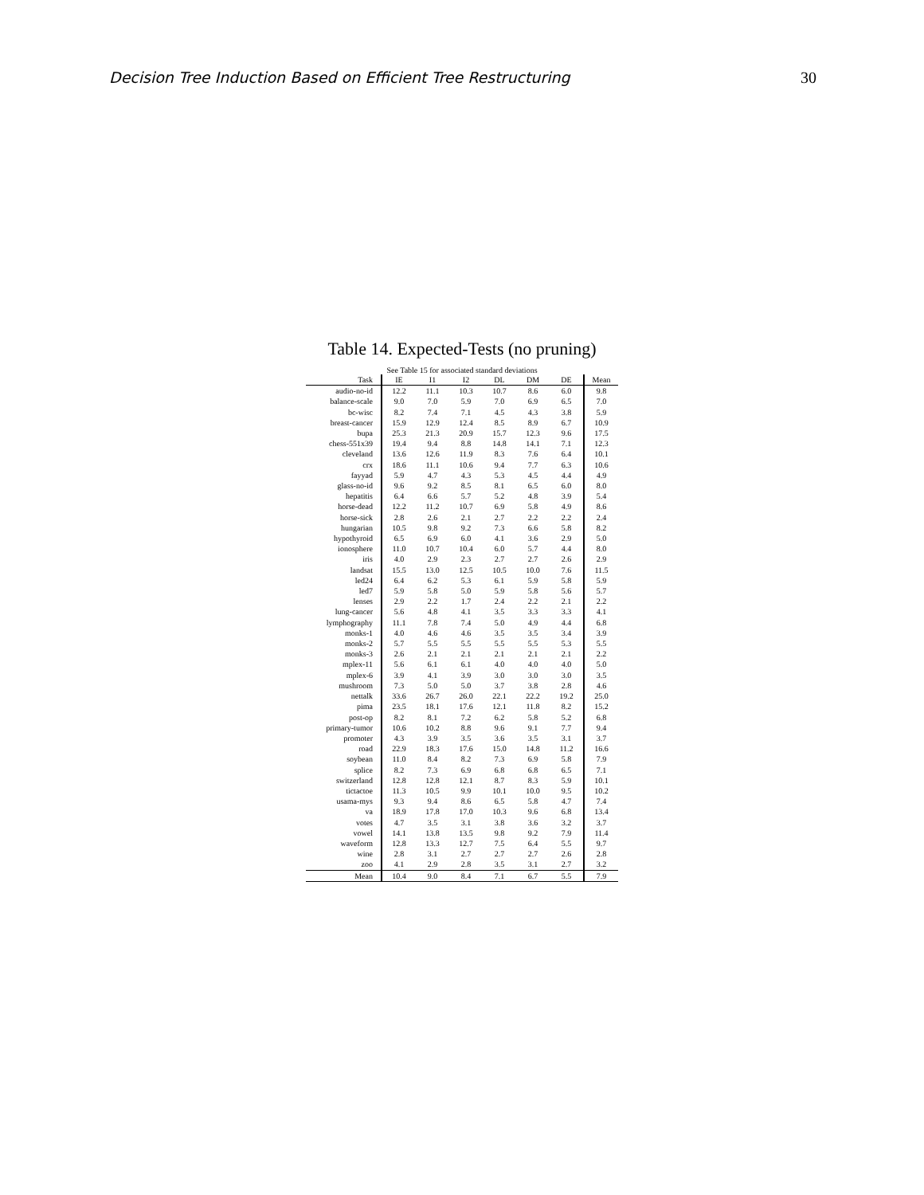Decision Tree Induction Based on Efficient Tree Restructuring 30
Table 14. Expected-Tests (no pruning)
See Table 15 for associated standard deviations
| Task | IE | I1 | I2 | DL | DM | DE | Mean |
| --- | --- | --- | --- | --- | --- | --- | --- |
| audio-no-id | 12.2 | 11.1 | 10.3 | 10.7 | 8.6 | 6.0 | 9.8 |
| balance-scale | 9.0 | 7.0 | 5.9 | 7.0 | 6.9 | 6.5 | 7.0 |
| bc-wisc | 8.2 | 7.4 | 7.1 | 4.5 | 4.3 | 3.8 | 5.9 |
| breast-cancer | 15.9 | 12.9 | 12.4 | 8.5 | 8.9 | 6.7 | 10.9 |
| bupa | 25.3 | 21.3 | 20.9 | 15.7 | 12.3 | 9.6 | 17.5 |
| chess-551x39 | 19.4 | 9.4 | 8.8 | 14.8 | 14.1 | 7.1 | 12.3 |
| cleveland | 13.6 | 12.6 | 11.9 | 8.3 | 7.6 | 6.4 | 10.1 |
| crx | 18.6 | 11.1 | 10.6 | 9.4 | 7.7 | 6.3 | 10.6 |
| fayyad | 5.9 | 4.7 | 4.3 | 5.3 | 4.5 | 4.4 | 4.9 |
| glass-no-id | 9.6 | 9.2 | 8.5 | 8.1 | 6.5 | 6.0 | 8.0 |
| hepatitis | 6.4 | 6.6 | 5.7 | 5.2 | 4.8 | 3.9 | 5.4 |
| horse-dead | 12.2 | 11.2 | 10.7 | 6.9 | 5.8 | 4.9 | 8.6 |
| horse-sick | 2.8 | 2.6 | 2.1 | 2.7 | 2.2 | 2.2 | 2.4 |
| hungarian | 10.5 | 9.8 | 9.2 | 7.3 | 6.6 | 5.8 | 8.2 |
| hypothyroid | 6.5 | 6.9 | 6.0 | 4.1 | 3.6 | 2.9 | 5.0 |
| ionosphere | 11.0 | 10.7 | 10.4 | 6.0 | 5.7 | 4.4 | 8.0 |
| iris | 4.0 | 2.9 | 2.3 | 2.7 | 2.7 | 2.6 | 2.9 |
| landsat | 15.5 | 13.0 | 12.5 | 10.5 | 10.0 | 7.6 | 11.5 |
| led24 | 6.4 | 6.2 | 5.3 | 6.1 | 5.9 | 5.8 | 5.9 |
| led7 | 5.9 | 5.8 | 5.0 | 5.9 | 5.8 | 5.6 | 5.7 |
| lenses | 2.9 | 2.2 | 1.7 | 2.4 | 2.2 | 2.1 | 2.2 |
| lung-cancer | 5.6 | 4.8 | 4.1 | 3.5 | 3.3 | 3.3 | 4.1 |
| lymphography | 11.1 | 7.8 | 7.4 | 5.0 | 4.9 | 4.4 | 6.8 |
| monks-1 | 4.0 | 4.6 | 4.6 | 3.5 | 3.5 | 3.4 | 3.9 |
| monks-2 | 5.7 | 5.5 | 5.5 | 5.5 | 5.5 | 5.3 | 5.5 |
| monks-3 | 2.6 | 2.1 | 2.1 | 2.1 | 2.1 | 2.1 | 2.2 |
| mplex-11 | 5.6 | 6.1 | 6.1 | 4.0 | 4.0 | 4.0 | 5.0 |
| mplex-6 | 3.9 | 4.1 | 3.9 | 3.0 | 3.0 | 3.0 | 3.5 |
| mushroom | 7.3 | 5.0 | 5.0 | 3.7 | 3.8 | 2.8 | 4.6 |
| nettalk | 33.6 | 26.7 | 26.0 | 22.1 | 22.2 | 19.2 | 25.0 |
| pima | 23.5 | 18.1 | 17.6 | 12.1 | 11.8 | 8.2 | 15.2 |
| post-op | 8.2 | 8.1 | 7.2 | 6.2 | 5.8 | 5.2 | 6.8 |
| primary-tumor | 10.6 | 10.2 | 8.8 | 9.6 | 9.1 | 7.7 | 9.4 |
| promoter | 4.3 | 3.9 | 3.5 | 3.6 | 3.5 | 3.1 | 3.7 |
| road | 22.9 | 18.3 | 17.6 | 15.0 | 14.8 | 11.2 | 16.6 |
| soybean | 11.0 | 8.4 | 8.2 | 7.3 | 6.9 | 5.8 | 7.9 |
| splice | 8.2 | 7.3 | 6.9 | 6.8 | 6.8 | 6.5 | 7.1 |
| switzerland | 12.8 | 12.8 | 12.1 | 8.7 | 8.3 | 5.9 | 10.1 |
| tictactoe | 11.3 | 10.5 | 9.9 | 10.1 | 10.0 | 9.5 | 10.2 |
| usama-mys | 9.3 | 9.4 | 8.6 | 6.5 | 5.8 | 4.7 | 7.4 |
| va | 18.9 | 17.8 | 17.0 | 10.3 | 9.6 | 6.8 | 13.4 |
| votes | 4.7 | 3.5 | 3.1 | 3.8 | 3.6 | 3.2 | 3.7 |
| vowel | 14.1 | 13.8 | 13.5 | 9.8 | 9.2 | 7.9 | 11.4 |
| waveform | 12.8 | 13.3 | 12.7 | 7.5 | 6.4 | 5.5 | 9.7 |
| wine | 2.8 | 3.1 | 2.7 | 2.7 | 2.7 | 2.6 | 2.8 |
| zoo | 4.1 | 2.9 | 2.8 | 3.5 | 3.1 | 2.7 | 3.2 |
| Mean | 10.4 | 9.0 | 8.4 | 7.1 | 6.7 | 5.5 | 7.9 |